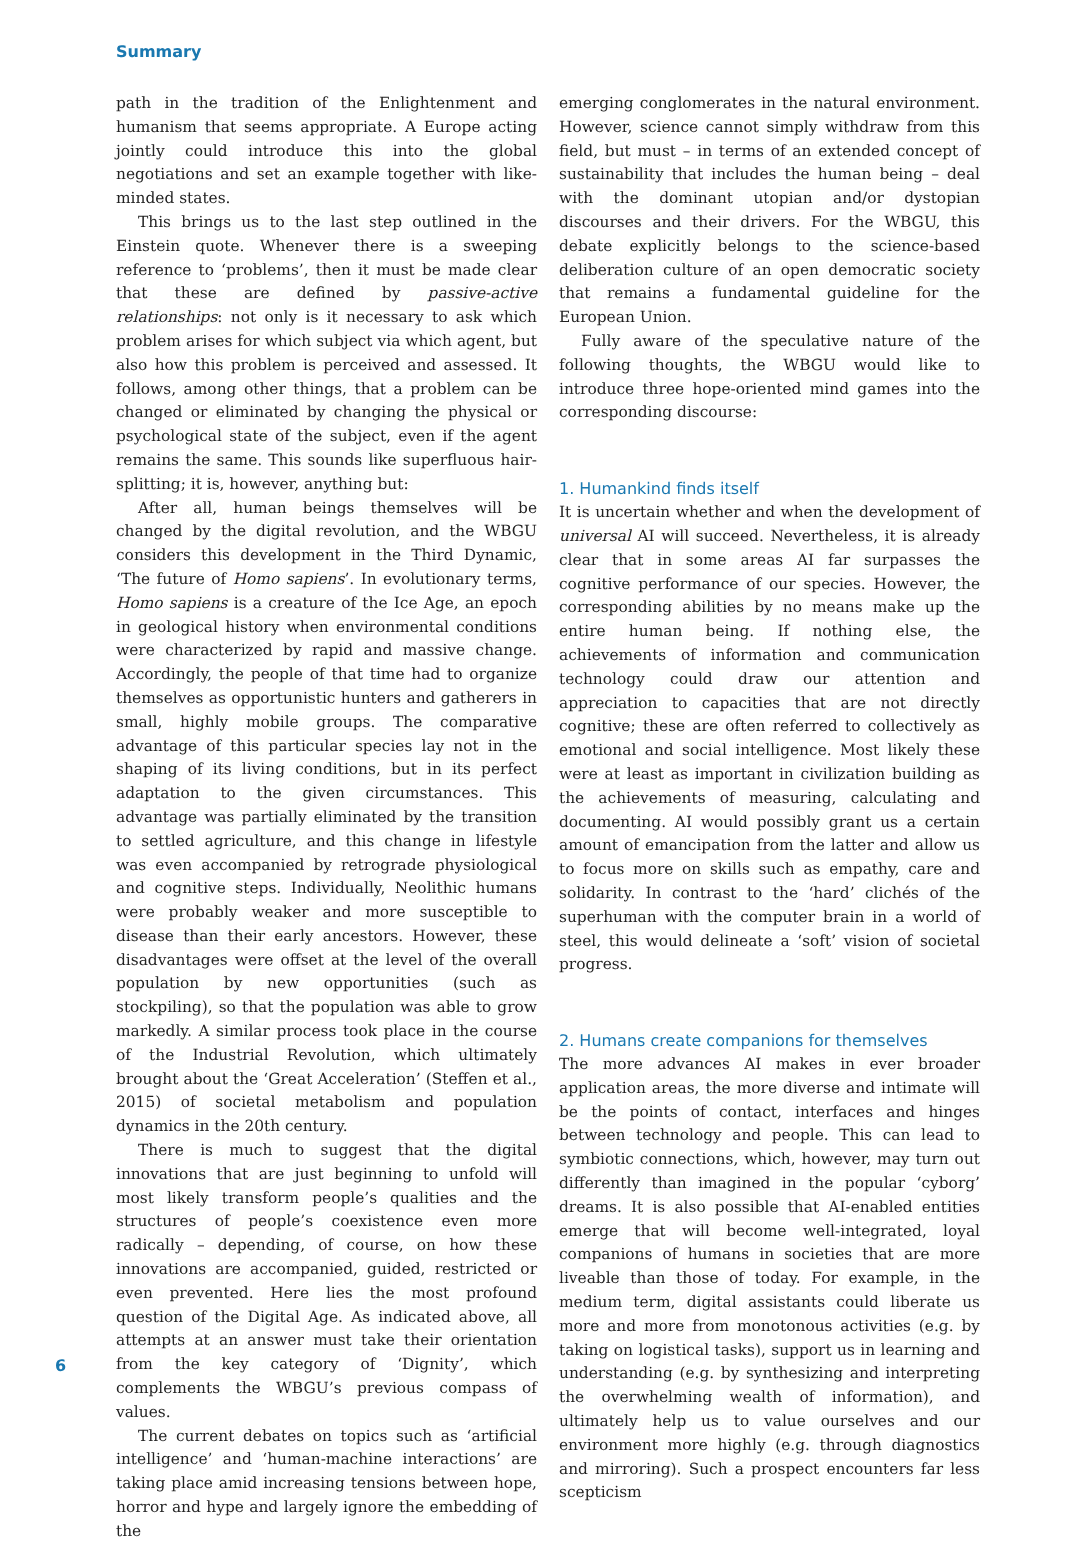Summary
path in the tradition of the Enlightenment and humanism that seems appropriate. A Europe acting jointly could introduce this into the global negotiations and set an example together with like-minded states.
This brings us to the last step outlined in the Einstein quote. Whenever there is a sweeping reference to ‘problems’, then it must be made clear that these are defined by passive-active relationships: not only is it necessary to ask which problem arises for which subject via which agent, but also how this problem is perceived and assessed. It follows, among other things, that a problem can be changed or eliminated by changing the physical or psychological state of the subject, even if the agent remains the same. This sounds like superfluous hair-splitting; it is, however, anything but:
After all, human beings themselves will be changed by the digital revolution, and the WBGU considers this development in the Third Dynamic, ‘The future of Homo sapiens’. In evolutionary terms, Homo sapiens is a creature of the Ice Age, an epoch in geological history when environmental conditions were characterized by rapid and massive change. Accordingly, the people of that time had to organize themselves as opportunistic hunters and gatherers in small, highly mobile groups. The comparative advantage of this particular species lay not in the shaping of its living conditions, but in its perfect adaptation to the given circumstances. This advantage was partially eliminated by the transition to settled agriculture, and this change in lifestyle was even accompanied by retrograde physiological and cognitive steps. Individually, Neolithic humans were probably weaker and more susceptible to disease than their early ancestors. However, these disadvantages were offset at the level of the overall population by new opportunities (such as stockpiling), so that the population was able to grow markedly. A similar process took place in the course of the Industrial Revolution, which ultimately brought about the ‘Great Acceleration’ (Steffen et al., 2015) of societal metabolism and population dynamics in the 20th century.
There is much to suggest that the digital innovations that are just beginning to unfold will most likely transform people’s qualities and the structures of people’s coexistence even more radically – depending, of course, on how these innovations are accompanied, guided, restricted or even prevented. Here lies the most profound question of the Digital Age. As indicated above, all attempts at an answer must take their orientation from the key category of ‘Dignity’, which complements the WBGU’s previous compass of values.
The current debates on topics such as ‘artificial intelligence’ and ‘human-machine interactions’ are taking place amid increasing tensions between hope, horror and hype and largely ignore the embedding of the
emerging conglomerates in the natural environment. However, science cannot simply withdraw from this field, but must – in terms of an extended concept of sustainability that includes the human being – deal with the dominant utopian and/or dystopian discourses and their drivers. For the WBGU, this debate explicitly belongs to the science-based deliberation culture of an open democratic society that remains a fundamental guideline for the European Union.
Fully aware of the speculative nature of the following thoughts, the WBGU would like to introduce three hope-oriented mind games into the corresponding discourse:
1. Humankind finds itself
It is uncertain whether and when the development of universal AI will succeed. Nevertheless, it is already clear that in some areas AI far surpasses the cognitive performance of our species. However, the corresponding abilities by no means make up the entire human being. If nothing else, the achievements of information and communication technology could draw our attention and appreciation to capacities that are not directly cognitive; these are often referred to collectively as emotional and social intelligence. Most likely these were at least as important in civilization building as the achievements of measuring, calculating and documenting. AI would possibly grant us a certain amount of emancipation from the latter and allow us to focus more on skills such as empathy, care and solidarity. In contrast to the ‘hard’ clichés of the superhuman with the computer brain in a world of steel, this would delineate a ‘soft’ vision of societal progress.
2. Humans create companions for themselves
The more advances AI makes in ever broader application areas, the more diverse and intimate will be the points of contact, interfaces and hinges between technology and people. This can lead to symbiotic connections, which, however, may turn out differently than imagined in the popular ‘cyborg’ dreams. It is also possible that AI-enabled entities emerge that will become well-integrated, loyal companions of humans in societies that are more liveable than those of today. For example, in the medium term, digital assistants could liberate us more and more from monotonous activities (e.g. by taking on logistical tasks), support us in learning and understanding (e.g. by synthesizing and interpreting the overwhelming wealth of information), and ultimately help us to value ourselves and our environment more highly (e.g. through diagnostics and mirroring). Such a prospect encounters far less scepticism
6